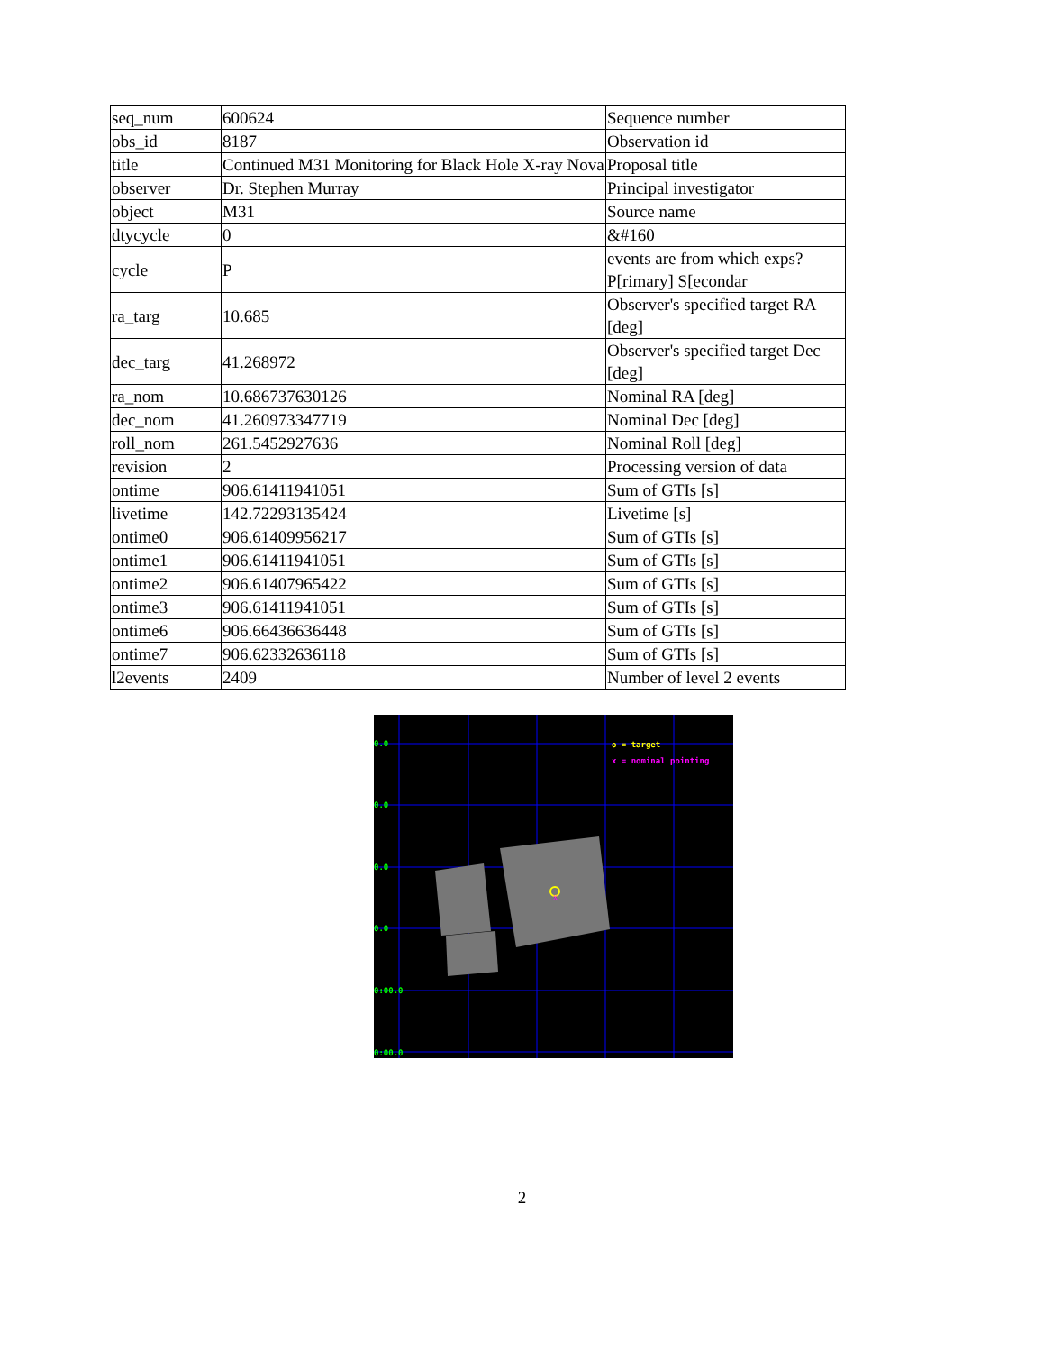| seq_num | 600624 | Sequence number |
| obs_id | 8187 | Observation id |
| title | Continued M31 Monitoring for Black Hole X-ray Nova | Proposal title |
| observer | Dr. Stephen Murray | Principal investigator |
| object | M31 | Source name |
| dtycycle | 0 | &#160 |
| cycle | P | events are from which exps? P[rimary] S[econdar |
| ra_targ | 10.685 | Observer's specified target RA [deg] |
| dec_targ | 41.268972 | Observer's specified target Dec [deg] |
| ra_nom | 10.686737630126 | Nominal RA [deg] |
| dec_nom | 41.260973347719 | Nominal Dec [deg] |
| roll_nom | 261.5452927636 | Nominal Roll [deg] |
| revision | 2 | Processing version of data |
| ontime | 906.61411941051 | Sum of GTIs [s] |
| livetime | 142.72293135424 | Livetime [s] |
| ontime0 | 906.61409956217 | Sum of GTIs [s] |
| ontime1 | 906.61411941051 | Sum of GTIs [s] |
| ontime2 | 906.61407965422 | Sum of GTIs [s] |
| ontime3 | 906.61411941051 | Sum of GTIs [s] |
| ontime6 | 906.66436636448 | Sum of GTIs [s] |
| ontime7 | 906.62332636118 | Sum of GTIs [s] |
| l2events | 2409 | Number of level 2 events |
x
o = target
x = nominal pointing
0.0
0.0
0.0
0.0
0:00.0
0:00.0
2